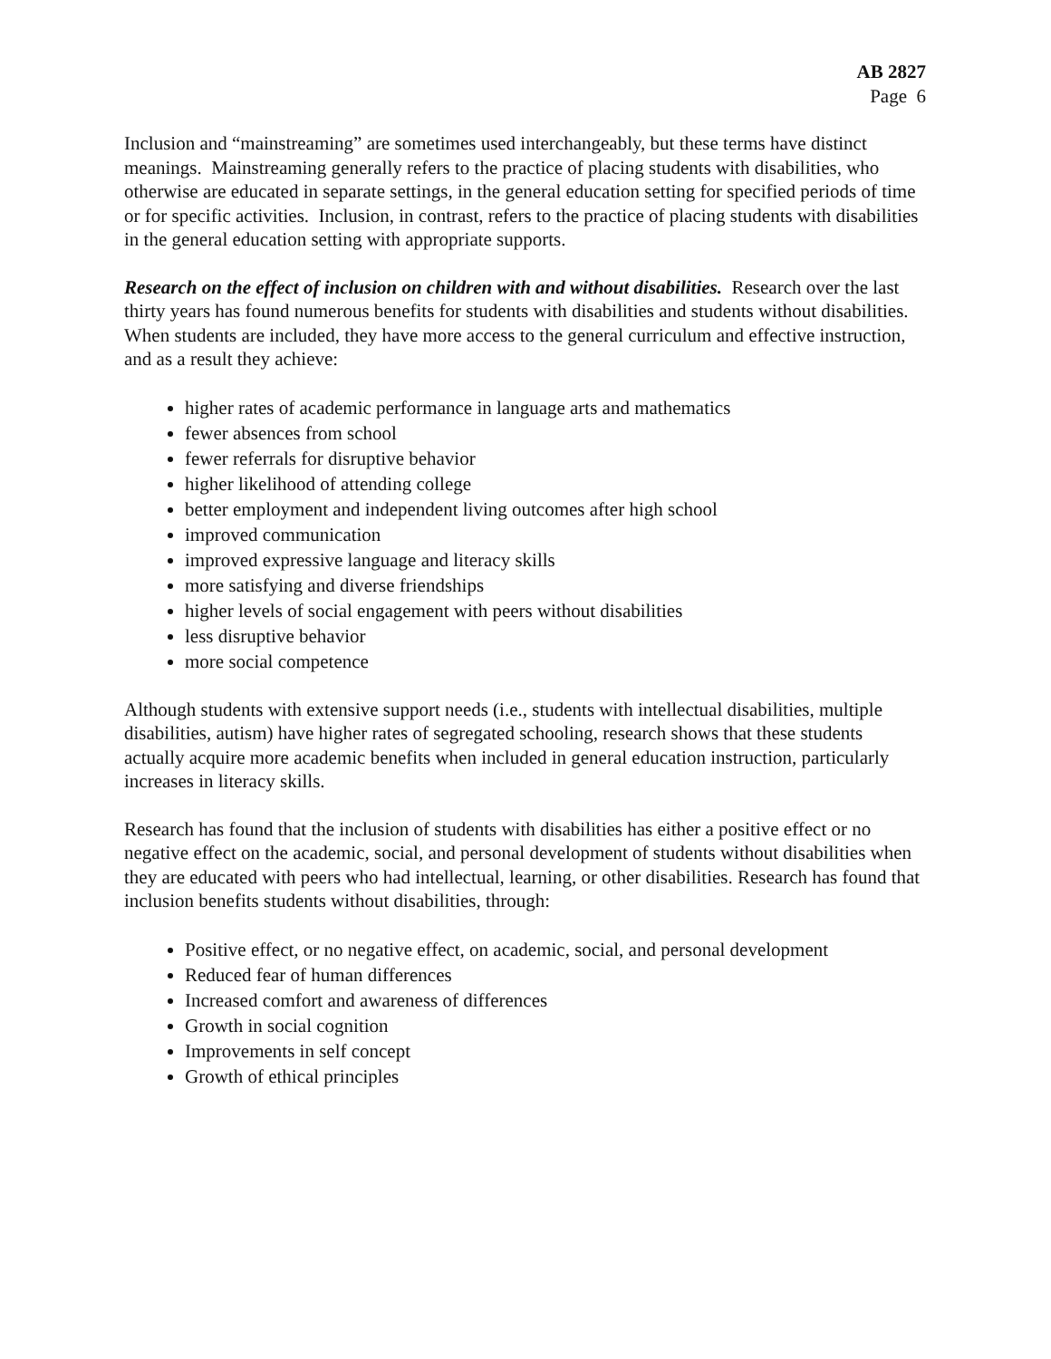AB 2827
Page 6
Inclusion and “mainstreaming” are sometimes used interchangeably, but these terms have distinct meanings. Mainstreaming generally refers to the practice of placing students with disabilities, who otherwise are educated in separate settings, in the general education setting for specified periods of time or for specific activities. Inclusion, in contrast, refers to the practice of placing students with disabilities in the general education setting with appropriate supports.
Research on the effect of inclusion on children with and without disabilities. Research over the last thirty years has found numerous benefits for students with disabilities and students without disabilities. When students are included, they have more access to the general curriculum and effective instruction, and as a result they achieve:
higher rates of academic performance in language arts and mathematics
fewer absences from school
fewer referrals for disruptive behavior
higher likelihood of attending college
better employment and independent living outcomes after high school
improved communication
improved expressive language and literacy skills
more satisfying and diverse friendships
higher levels of social engagement with peers without disabilities
less disruptive behavior
more social competence
Although students with extensive support needs (i.e., students with intellectual disabilities, multiple disabilities, autism) have higher rates of segregated schooling, research shows that these students actually acquire more academic benefits when included in general education instruction, particularly increases in literacy skills.
Research has found that the inclusion of students with disabilities has either a positive effect or no negative effect on the academic, social, and personal development of students without disabilities when they are educated with peers who had intellectual, learning, or other disabilities. Research has found that inclusion benefits students without disabilities, through:
Positive effect, or no negative effect, on academic, social, and personal development
Reduced fear of human differences
Increased comfort and awareness of differences
Growth in social cognition
Improvements in self concept
Growth of ethical principles